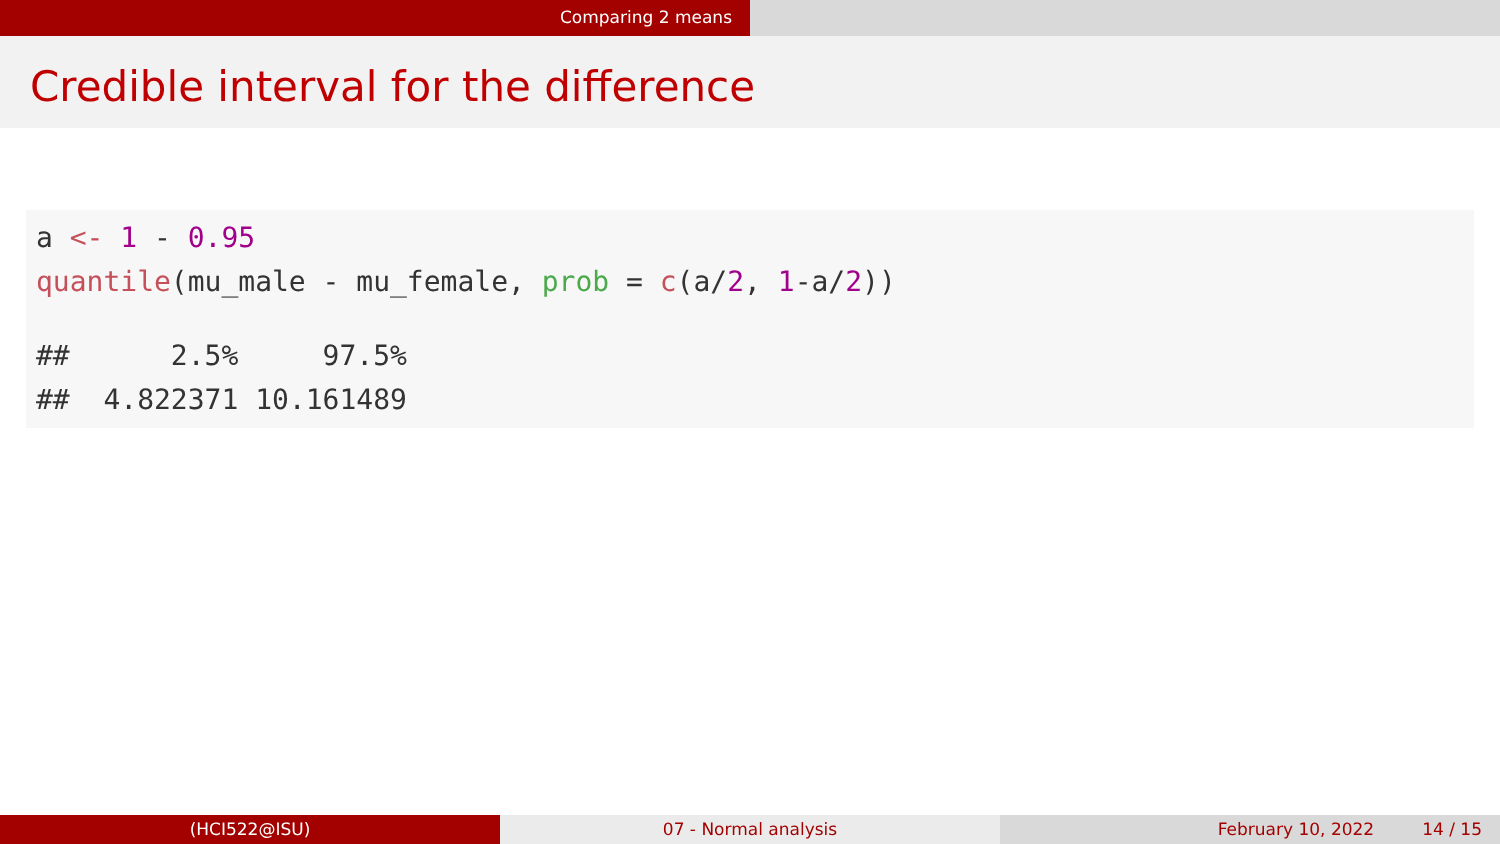Comparing 2 means
Credible interval for the difference
a <- 1 - 0.95
quantile(mu_male - mu_female, prob = c(a/2, 1-a/2))
## 2.5% 97.5%
## 4.822371 10.161489
(HCI522@ISU) 07 - Normal analysis February 10, 2022 14 / 15